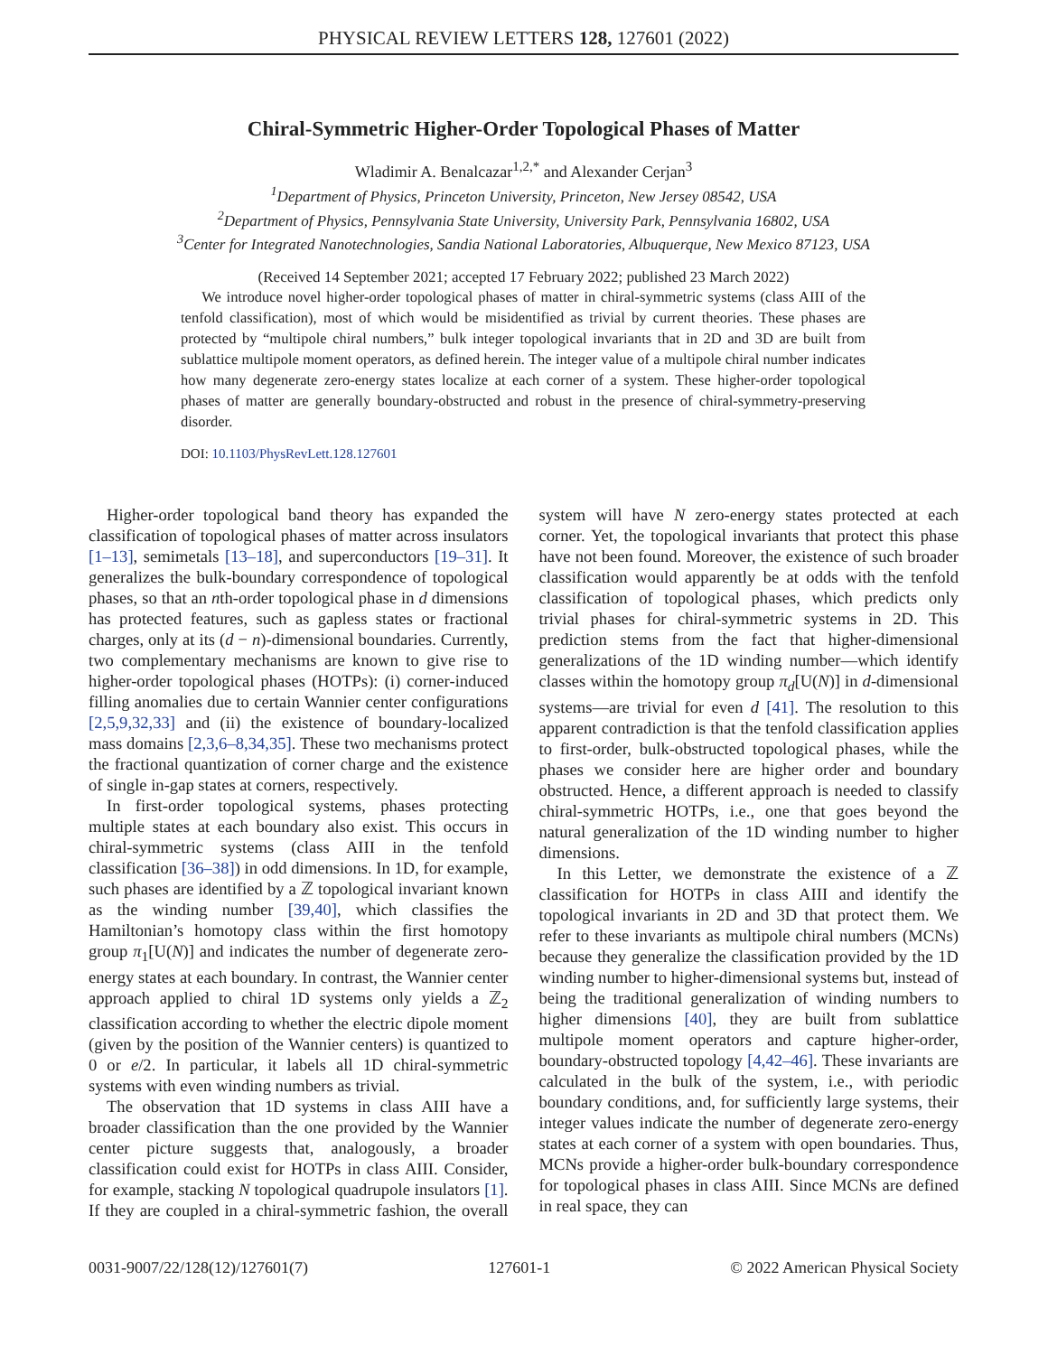PHYSICAL REVIEW LETTERS 128, 127601 (2022)
Chiral-Symmetric Higher-Order Topological Phases of Matter
Wladimir A. Benalcazar<sup>1,2,*</sup> and Alexander Cerjan<sup>3</sup>
<sup>1</sup> Department of Physics, Princeton University, Princeton, New Jersey 08542, USA
<sup>2</sup> Department of Physics, Pennsylvania State University, University Park, Pennsylvania 16802, USA
<sup>3</sup> Center for Integrated Nanotechnologies, Sandia National Laboratories, Albuquerque, New Mexico 87123, USA
(Received 14 September 2021; accepted 17 February 2022; published 23 March 2022)
We introduce novel higher-order topological phases of matter in chiral-symmetric systems (class AIII of the tenfold classification), most of which would be misidentified as trivial by current theories. These phases are protected by “multipole chiral numbers,” bulk integer topological invariants that in 2D and 3D are built from sublattice multipole moment operators, as defined herein. The integer value of a multipole chiral number indicates how many degenerate zero-energy states localize at each corner of a system. These higher-order topological phases of matter are generally boundary-obstructed and robust in the presence of chiral-symmetry-preserving disorder.
DOI: 10.1103/PhysRevLett.128.127601
Higher-order topological band theory has expanded the classification of topological phases of matter across insulators [1–13], semimetals [13–18], and superconductors [19–31]. It generalizes the bulk-boundary correspondence of topological phases, so that an nth-order topological phase in d dimensions has protected features, such as gapless states or fractional charges, only at its (d − n)-dimensional boundaries. Currently, two complementary mechanisms are known to give rise to higher-order topological phases (HOTPs): (i) corner-induced filling anomalies due to certain Wannier center configurations [2,5,9,32,33] and (ii) the existence of boundary-localized mass domains [2,3,6–8,34,35]. These two mechanisms protect the fractional quantization of corner charge and the existence of single in-gap states at corners, respectively.
In first-order topological systems, phases protecting multiple states at each boundary also exist. This occurs in chiral-symmetric systems (class AIII in the tenfold classification [36–38]) in odd dimensions. In 1D, for example, such phases are identified by a ℤ topological invariant known as the winding number [39,40], which classifies the Hamiltonian’s homotopy class within the first homotopy group π<sub>1</sub>[U(N)] and indicates the number of degenerate zero-energy states at each boundary. In contrast, the Wannier center approach applied to chiral 1D systems only yields a ℤ<sub>2</sub> classification according to whether the electric dipole moment (given by the position of the Wannier centers) is quantized to 0 or e/2. In particular, it labels all 1D chiral-symmetric systems with even winding numbers as trivial.
The observation that 1D systems in class AIII have a broader classification than the one provided by the Wannier center picture suggests that, analogously, a broader classification could exist for HOTPs in class AIII. Consider, for example, stacking N topological quadrupole insulators [1]. If they are coupled in a chiral-symmetric fashion, the overall system will have N zero-energy states protected at each corner. Yet, the topological invariants that protect this phase have not been found. Moreover, the existence of such broader classification would apparently be at odds with the tenfold classification of topological phases, which predicts only trivial phases for chiral-symmetric systems in 2D. This prediction stems from the fact that higher-dimensional generalizations of the 1D winding number—which identify classes within the homotopy group π<sub>d</sub>[U(N)] in d-dimensional systems—are trivial for even d [41]. The resolution to this apparent contradiction is that the tenfold classification applies to first-order, bulk-obstructed topological phases, while the phases we consider here are higher order and boundary obstructed. Hence, a different approach is needed to classify chiral-symmetric HOTPs, i.e., one that goes beyond the natural generalization of the 1D winding number to higher dimensions.
In this Letter, we demonstrate the existence of a ℤ classification for HOTPs in class AIII and identify the topological invariants in 2D and 3D that protect them. We refer to these invariants as multipole chiral numbers (MCNs) because they generalize the classification provided by the 1D winding number to higher-dimensional systems but, instead of being the traditional generalization of winding numbers to higher dimensions [40], they are built from sublattice multipole moment operators and capture higher-order, boundary-obstructed topology [4,42–46]. These invariants are calculated in the bulk of the system, i.e., with periodic boundary conditions, and, for sufficiently large systems, their integer values indicate the number of degenerate zero-energy states at each corner of a system with open boundaries. Thus, MCNs provide a higher-order bulk-boundary correspondence for topological phases in class AIII. Since MCNs are defined in real space, they can
0031-9007/22/128(12)/127601(7) 127601-1 © 2022 American Physical Society